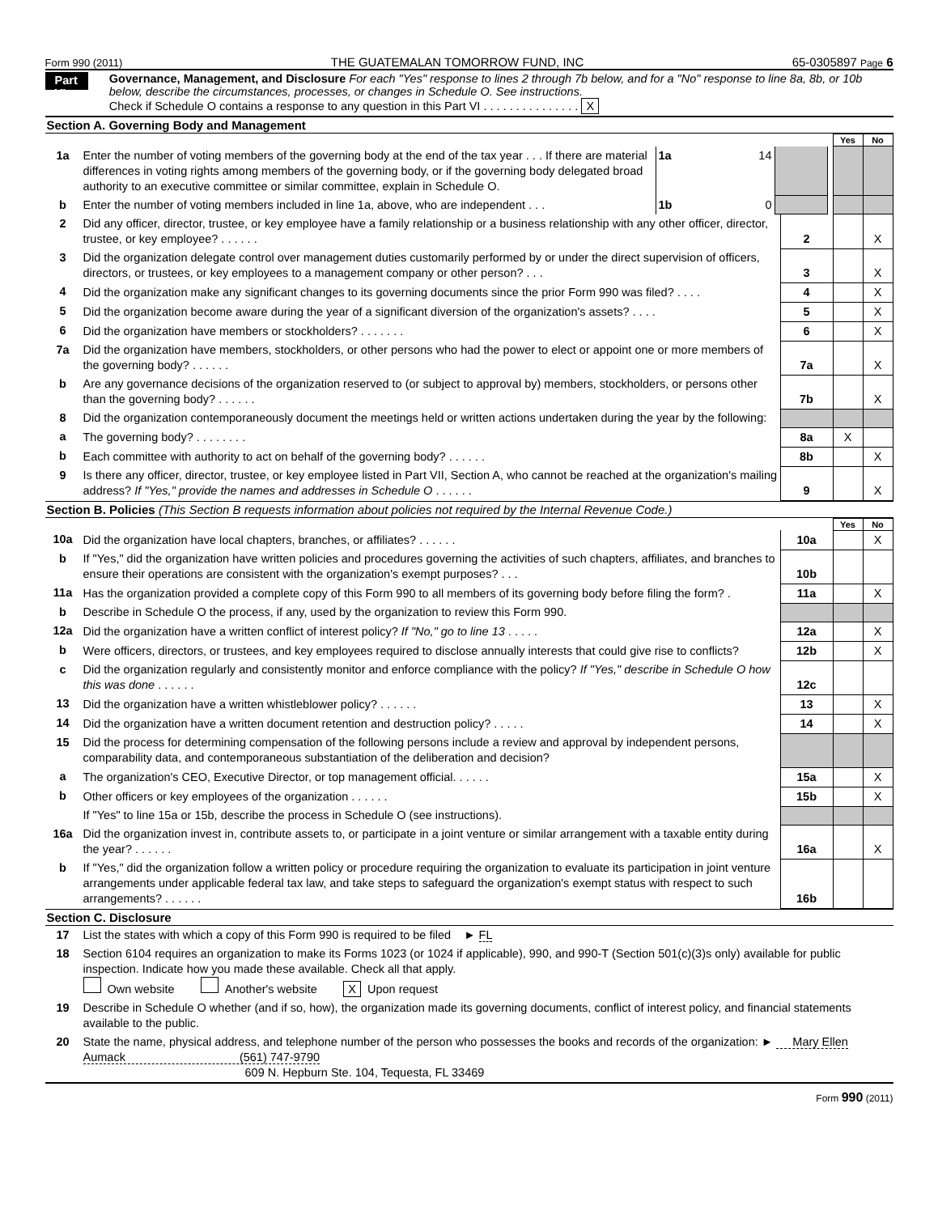Form 990 (2011) THE GUATEMALAN TOMORROW FUND, INC 65-0305897 Page 6
Part VI
Governance, Management, and Disclosure For each "Yes" response to lines 2 through 7b below, and for a "No" response to line 8a, 8b, or 10b below, describe the circumstances, processes, or changes in Schedule O. See instructions.
Check if Schedule O contains a response to any question in this Part VI . . . . . . . . . . . . . . . X
Section A. Governing Body and Management
| | | | | | Yes | No |
| 1a | Enter the number of voting members of the governing body at the end of the tax year . . . If there are material differences in voting rights among members of the governing body, or if the governing body delegated broad authority to an executive committee or similar committee, explain in Schedule O. | 1a 14 | | | | |
| b | Enter the number of voting members included in line 1a, above, who are independent . . . | 1b 0 | | | | |
| 2 | Did any officer, director, trustee, or key employee have a family relationship or a business relationship with any other officer, director, trustee, or key employee? . . . . . . | 2 | | X |
| 3 | Did the organization delegate control over management duties customarily performed by or under the direct supervision of officers, directors, or trustees, or key employees to a management company or other person? . . . | 3 | | X |
| 4 | Did the organization make any significant changes to its governing documents since the prior Form 990 was filed? . . . . | 4 | | X |
| 5 | Did the organization become aware during the year of a significant diversion of the organization's assets? . . . . | 5 | | X |
| 6 | Did the organization have members or stockholders? . . . . . . . | 6 | | X |
| 7a | Did the organization have members, stockholders, or other persons who had the power to elect or appoint one or more members of the governing body? . . . . . . | 7a | | X |
| b | Are any governance decisions of the organization reserved to (or subject to approval by) members, stockholders, or persons other than the governing body? . . . . . . | 7b | | X |
| 8 | Did the organization contemporaneously document the meetings held or written actions undertaken during the year by the following: | | | |
| a | The governing body? . . . . . . . . | 8a | X | |
| b | Each committee with authority to act on behalf of the governing body? . . . . . . | 8b | | X |
| 9 | Is there any officer, director, trustee, or key employee listed in Part VII, Section A, who cannot be reached at the organization's mailing address? If "Yes," provide the names and addresses in Schedule O . . . . . . | 9 | | X |
Section B. Policies (This Section B requests information about policies not required by the Internal Revenue Code.)
| | | | Yes | No |
| 10a | Did the organization have local chapters, branches, or affiliates? . . . . . . | 10a | | X |
| b | If "Yes," did the organization have written policies and procedures governing the activities of such chapters, affiliates, and branches to ensure their operations are consistent with the organization's exempt purposes? . . . | 10b | | |
| 11a | Has the organization provided a complete copy of this Form 990 to all members of its governing body before filing the form? . | 11a | | X |
| b | Describe in Schedule O the process, if any, used by the organization to review this Form 990. | | | |
| 12a | Did the organization have a written conflict of interest policy? If "No," go to line 13 . . . . . | 12a | | X |
| b | Were officers, directors, or trustees, and key employees required to disclose annually interests that could give rise to conflicts? | 12b | | X |
| c | Did the organization regularly and consistently monitor and enforce compliance with the policy? If "Yes," describe in Schedule O how this was done . . . . . . | 12c | | |
| 13 | Did the organization have a written whistleblower policy? . . . . . . | 13 | | X |
| 14 | Did the organization have a written document retention and destruction policy? . . . . . | 14 | | X |
| 15 | Did the process for determining compensation of the following persons include a review and approval by independent persons, comparability data, and contemporaneous substantiation of the deliberation and decision? | | | |
| a | The organization's CEO, Executive Director, or top management official. . . . . . | 15a | | X |
| b | Other officers or key employees of the organization . . . . . . | 15b | | X |
| | If "Yes" to line 15a or 15b, describe the process in Schedule O (see instructions). | | | |
| 16a | Did the organization invest in, contribute assets to, or participate in a joint venture or similar arrangement with a taxable entity during the year? . . . . . . | 16a | | X |
| b | If "Yes," did the organization follow a written policy or procedure requiring the organization to evaluate its participation in joint venture arrangements under applicable federal tax law, and take steps to safeguard the organization's exempt status with respect to such arrangements? . . . . . . | 16b | | |
Section C. Disclosure
| 17 | List the states with which a copy of this Form 990 is required to be filed ► FL |
| 18 | Section 6104 requires an organization to make its Forms 1023 (or 1024 if applicable), 990, and 990-T (Section 501(c)(3)s only) available for public inspection. Indicate how you made these available. Check all that apply. Own website Another's website X Upon request |
| 19 | Describe in Schedule O whether (and if so, how), the organization made its governing documents, conflict of interest policy, and financial statements available to the public. |
| 20 | State the name, physical address, and telephone number of the person who possesses the books and records of the organization: ► Mary Ellen Aumack (561) 747-9790 609 N. Hepburn Ste. 104, Tequesta, FL 33469 |
Form 990 (2011)